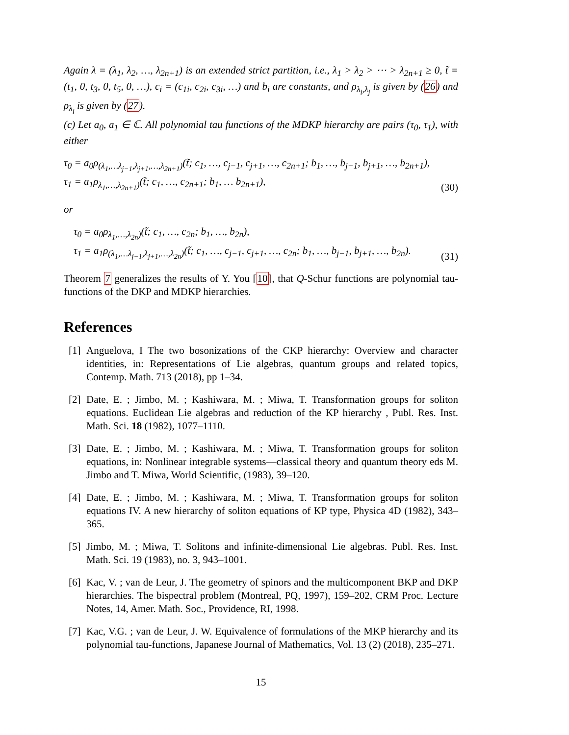Again λ = (λ<sub>1</sub>, λ<sub>2</sub>, …, λ<sub>2n+1</sub>) is an extended strict partition, i.e., λ<sub>1</sub> > λ<sub>2</sub> > ⋯ > λ<sub>2n+1</sub> ≥ 0, t̃ = (t<sub>1</sub>, 0, t<sub>3</sub>, 0, t<sub>5</sub>, 0, …), c<sub>i</sub> = (c<sub>1i</sub>, c<sub>2i</sub>, c<sub>3i</sub>, …) and b<sub>i</sub> are constants, and ρ<sub>λ<sub>i</sub>,λ<sub>j</sub></sub> is given by (26) and ρ<sub>λ<sub>i</sub></sub> is given by (27).
(c) Let a<sub>0</sub>, a<sub>1</sub> ∈ ℂ. All polynomial tau functions of the MDKP hierarchy are pairs (τ<sub>0</sub>, τ<sub>1</sub>), with either
τ<sub>0</sub> = a<sub>0</sub>ρ<sub>(λ<sub>1</sub>,…λ<sub>j−1</sub>,λ<sub>j+1</sub>,…,λ<sub>2n+1</sub>)</sub>(t̃; c<sub>1</sub>, …, c<sub>j−1</sub>, c<sub>j+1</sub>, …, c<sub>2n+1</sub>; b<sub>1</sub>, …, b<sub>j−1</sub>, b<sub>j+1</sub>, …, b<sub>2n+1</sub>),
τ<sub>1</sub> = a<sub>1</sub>ρ<sub>λ<sub>1</sub>,…,λ<sub>2n+1</sub>)</sub>(t̃; c<sub>1</sub>, …, c<sub>2n+1</sub>; b<sub>1</sub>, … b<sub>2n+1</sub>),
(30)
or
τ<sub>0</sub> = a<sub>0</sub>ρ<sub>λ<sub>1</sub>,…,λ<sub>2n</sub>)</sub>(t̃; c<sub>1</sub>, …, c<sub>2n</sub>; b<sub>1</sub>, …, b<sub>2n</sub>),
τ<sub>1</sub> = a<sub>1</sub>ρ<sub>(λ<sub>1</sub>,…λ<sub>j−1</sub>,λ<sub>j+1</sub>,…,λ<sub>2n</sub>)</sub>(t̃; c<sub>1</sub>, …, c<sub>j−1</sub>, c<sub>j+1</sub>, …, c<sub>2n</sub>; b<sub>1</sub>, …, b<sub>j−1</sub>, b<sub>j+1</sub>, …, b<sub>2n</sub>).
(31)
Theorem 7 generalizes the results of Y. You [10], that Q-Schur functions are polynomial tau-functions of the DKP and MDKP hierarchies.
References
[1]
Anguelova, I The two bosonizations of the CKP hierarchy: Overview and character identities, in: Representations of Lie algebras, quantum groups and related topics, Contemp. Math. 713 (2018), pp 1–34.
[2]
Date, E. ; Jimbo, M. ; Kashiwara, M. ; Miwa, T. Transformation groups for soliton equations. Euclidean Lie algebras and reduction of the KP hierarchy , Publ. Res. Inst. Math. Sci. 18 (1982), 1077–1110.
[3]
Date, E. ; Jimbo, M. ; Kashiwara, M. ; Miwa, T. Transformation groups for soliton equations, in: Nonlinear integrable systems—classical theory and quantum theory eds M. Jimbo and T. Miwa, World Scientific, (1983), 39–120.
[4]
Date, E. ; Jimbo, M. ; Kashiwara, M. ; Miwa, T. Transformation groups for soliton equations IV. A new hierarchy of soliton equations of KP type, Physica 4D (1982), 343–365.
[5]
Jimbo, M. ; Miwa, T. Solitons and infinite-dimensional Lie algebras. Publ. Res. Inst. Math. Sci. 19 (1983), no. 3, 943–1001.
[6]
Kac, V. ; van de Leur, J. The geometry of spinors and the multicomponent BKP and DKP hierarchies. The bispectral problem (Montreal, PQ, 1997), 159–202, CRM Proc. Lecture Notes, 14, Amer. Math. Soc., Providence, RI, 1998.
[7]
Kac, V.G. ; van de Leur, J. W. Equivalence of formulations of the MKP hierarchy and its polynomial tau-functions, Japanese Journal of Mathematics, Vol. 13 (2) (2018), 235–271.
15